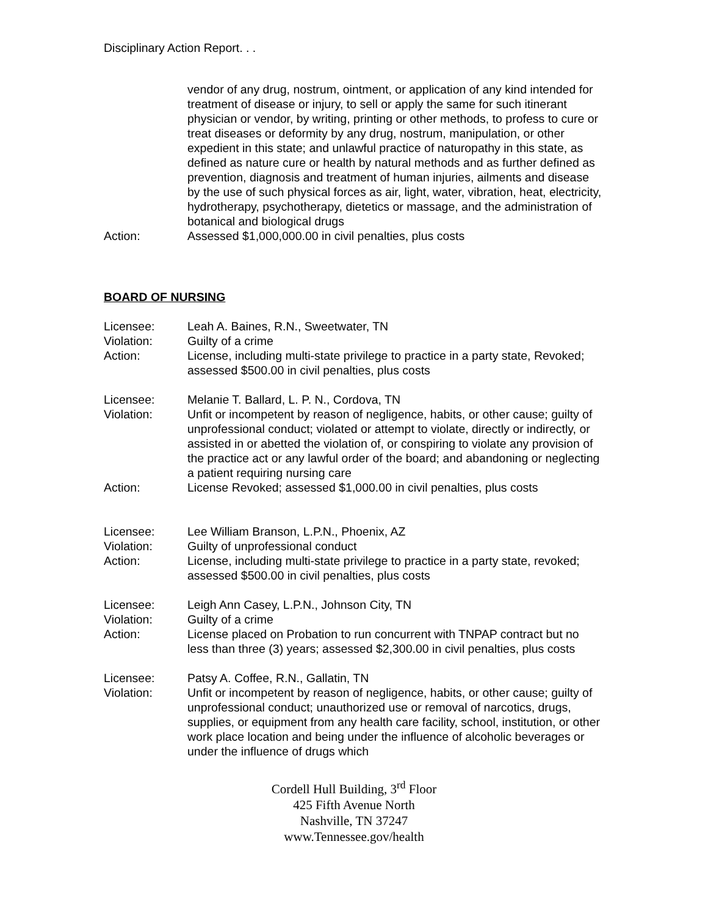Disciplinary Action Report. . .
vendor of any drug, nostrum, ointment, or application of any kind intended for treatment of disease or injury, to sell or apply the same for such itinerant physician or vendor, by writing, printing or other methods, to profess to cure or treat diseases or deformity by any drug, nostrum, manipulation, or other expedient in this state; and unlawful practice of naturopathy in this state, as defined as nature cure or health by natural methods and as further defined as prevention, diagnosis and treatment of human injuries, ailments and disease by the use of such physical forces as air, light, water, vibration, heat, electricity, hydrotherapy, psychotherapy, dietetics or massage, and the administration of botanical and biological drugs
Action: Assessed $1,000,000.00 in civil penalties, plus costs
BOARD OF NURSING
Licensee: Leah A. Baines, R.N., Sweetwater, TN
Violation: Guilty of a crime
Action: License, including multi-state privilege to practice in a party state, Revoked; assessed $500.00 in civil penalties, plus costs
Licensee: Melanie T. Ballard, L. P. N., Cordova, TN
Violation: Unfit or incompetent by reason of negligence, habits, or other cause; guilty of unprofessional conduct; violated or attempt to violate, directly or indirectly, or assisted in or abetted the violation of, or conspiring to violate any provision of the practice act or any lawful order of the board; and abandoning or neglecting a patient requiring nursing care
Action: License Revoked; assessed $1,000.00 in civil penalties, plus costs
Licensee: Lee William Branson, L.P.N., Phoenix, AZ
Violation: Guilty of unprofessional conduct
Action: License, including multi-state privilege to practice in a party state, revoked; assessed $500.00 in civil penalties, plus costs
Licensee: Leigh Ann Casey, L.P.N., Johnson City, TN
Violation: Guilty of a crime
Action: License placed on Probation to run concurrent with TNPAP contract but no less than three (3) years; assessed $2,300.00 in civil penalties, plus costs
Licensee: Patsy A. Coffee, R.N., Gallatin, TN
Violation: Unfit or incompetent by reason of negligence, habits, or other cause; guilty of unprofessional conduct; unauthorized use or removal of narcotics, drugs, supplies, or equipment from any health care facility, school, institution, or other work place location and being under the influence of alcoholic beverages or under the influence of drugs which
Cordell Hull Building, 3<sup>rd</sup> Floor
425 Fifth Avenue North
Nashville, TN 37247
www.Tennessee.gov/health